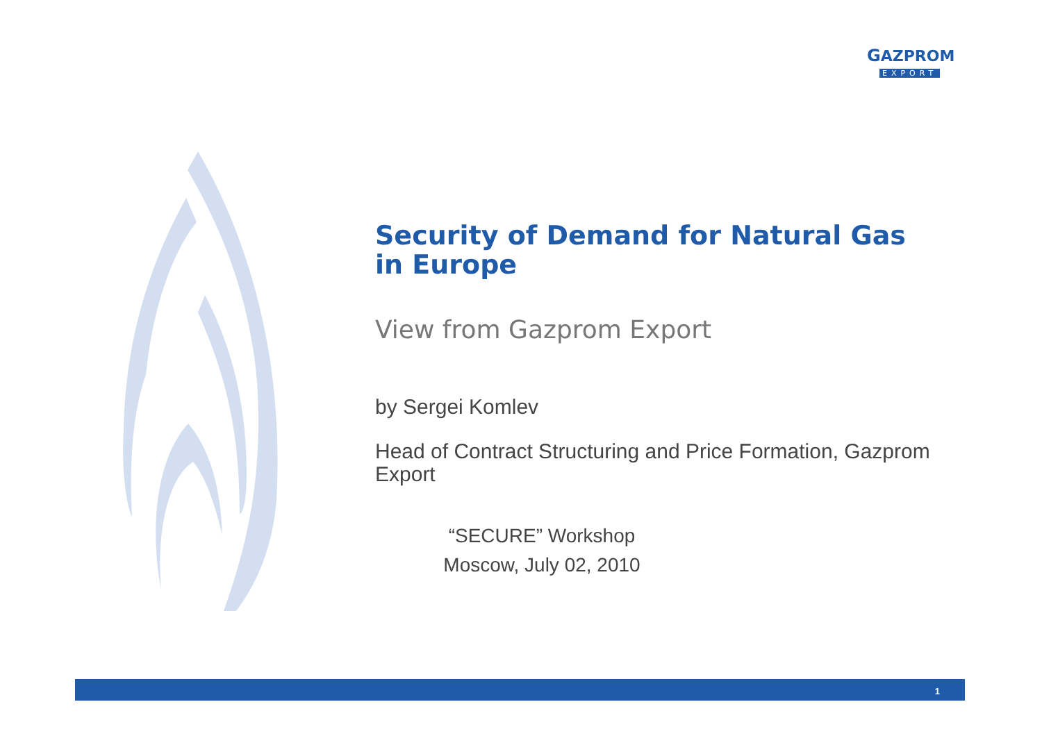GAZPROM
EXPORT
Security of Demand for Natural Gas in Europe
View from Gazprom Export
by Sergei Komlev
Head of Contract Structuring and Price Formation, Gazprom Export
“SECURE” Workshop
Moscow, July 02, 2010
1